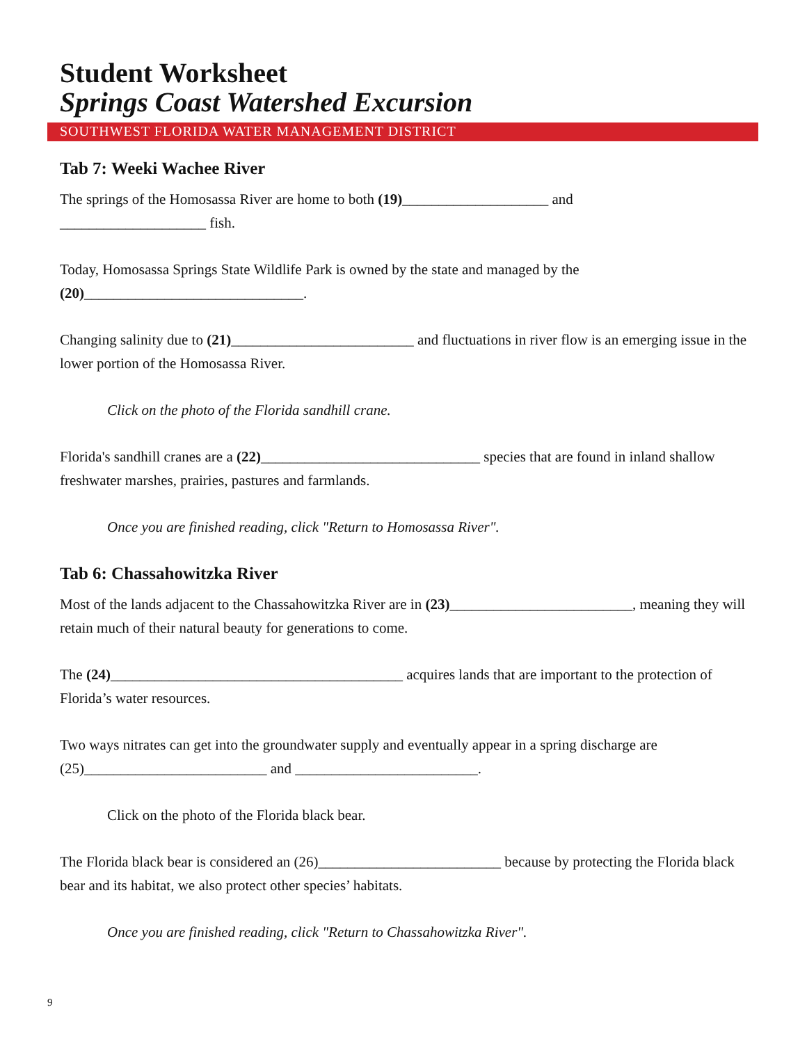Student Worksheet
Springs Coast Watershed Excursion
SOUTHWEST FLORIDA WATER MANAGEMENT DISTRICT
Tab 7: Weeki Wachee River
The springs of the Homosassa River are home to both (19)____________________ and
____________________ fish.
Today, Homosassa Springs State Wildlife Park is owned by the state and managed by the
(20)______________________________.
Changing salinity due to (21)_________________________ and fluctuations in river flow is an emerging issue in the lower portion of the Homosassa River.
Click on the photo of the Florida sandhill crane.
Florida's sandhill cranes are a (22)______________________________ species that are found in inland shallow freshwater marshes, prairies, pastures and farmlands.
Once you are finished reading, click "Return to Homosassa River".
Tab 6: Chassahowitzka River
Most of the lands adjacent to the Chassahowitzka River are in (23)_________________________, meaning they will retain much of their natural beauty for generations to come.
The (24)________________________________________ acquires lands that are important to the protection of Florida’s water resources.
Two ways nitrates can get into the groundwater supply and eventually appear in a spring discharge are (25)_________________________ and _________________________.
Click on the photo of the Florida black bear.
The Florida black bear is considered an (26)_________________________ because by protecting the Florida black bear and its habitat, we also protect other species’ habitats.
Once you are finished reading, click "Return to Chassahowitzka River".
9